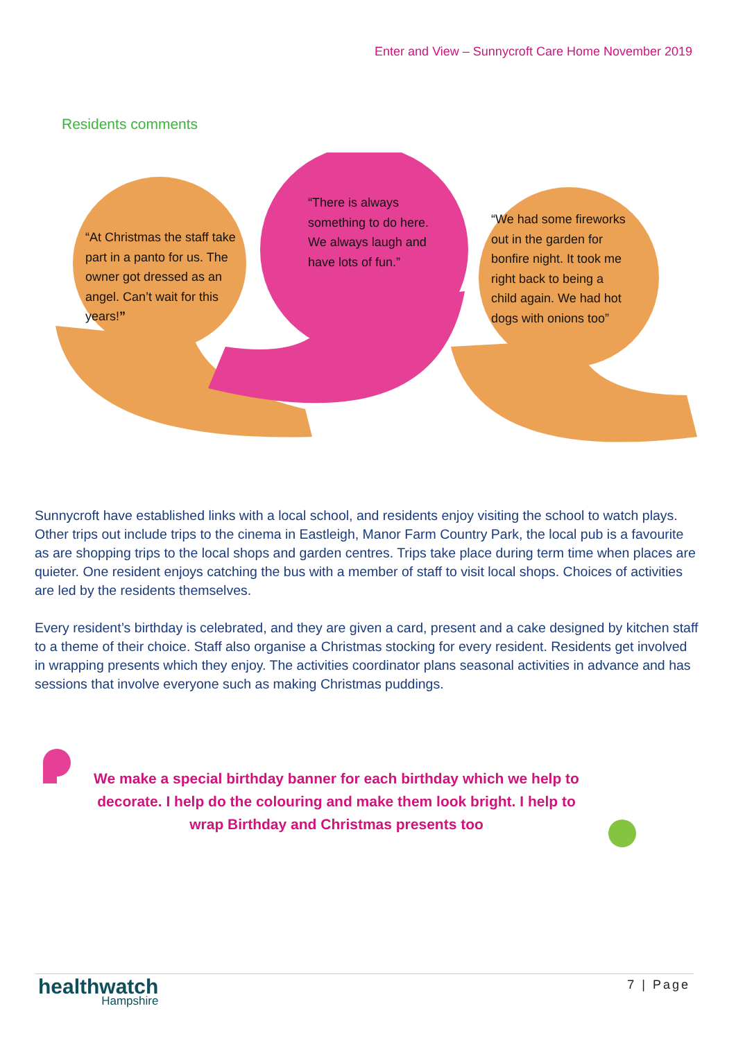Enter and View – Sunnycroft Care Home November 2019
Residents comments
“At Christmas the staff take part in a panto for us. The owner got dressed as an angel. Can’t wait for this years!”
“There is always something to do here. We always laugh and have lots of fun.”
“We had some fireworks out in the garden for bonfire night. It took me right back to being a child again. We had hot dogs with onions too”
Sunnycroft have established links with a local school, and residents enjoy visiting the school to watch plays. Other trips out include trips to the cinema in Eastleigh, Manor Farm Country Park, the local pub is a favourite as are shopping trips to the local shops and garden centres. Trips take place during term time when places are quieter. One resident enjoys catching the bus with a member of staff to visit local shops. Choices of activities are led by the residents themselves.
Every resident’s birthday is celebrated, and they are given a card, present and a cake designed by kitchen staff to a theme of their choice. Staff also organise a Christmas stocking for every resident. Residents get involved in wrapping presents which they enjoy. The activities coordinator plans seasonal activities in advance and has sessions that involve everyone such as making Christmas puddings.
We make a special birthday banner for each birthday which we help to decorate. I help do the colouring and make them look bright. I help to wrap Birthday and Christmas presents too
healthwatch
Hampshire
7 | Page